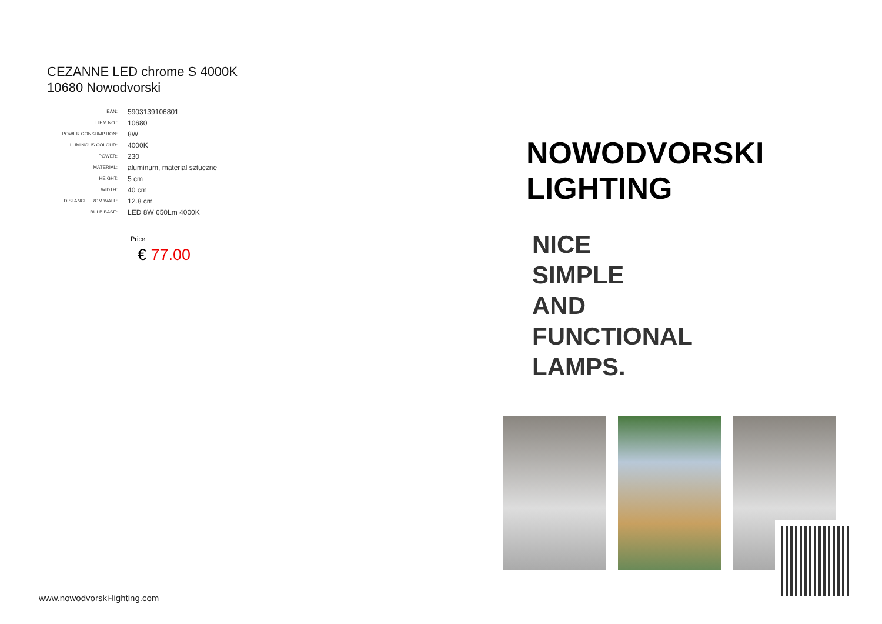CEZANNE LED chrome S 4000K
10680 Nowodvorski
| EAN: | 5903139106801 |
| ITEM NO.: | 10680 |
| POWER CONSUMPTION: | 8W |
| LUMINOUS COLOUR: | 4000K |
| POWER: | 230 |
| MATERIAL: | aluminum, material sztuczne |
| HEIGHT: | 5 cm |
| WIDTH: | 40 cm |
| DISTANCE FROM WALL: | 12.8 cm |
| BULB BASE: | LED 8W 650Lm 4000K |
Price:
€ 77.00
www.nowodvorski-lighting.com
NOWODVORSKI
LIGHTING
NICE
SIMPLE
AND
FUNCTIONAL
LAMPS.